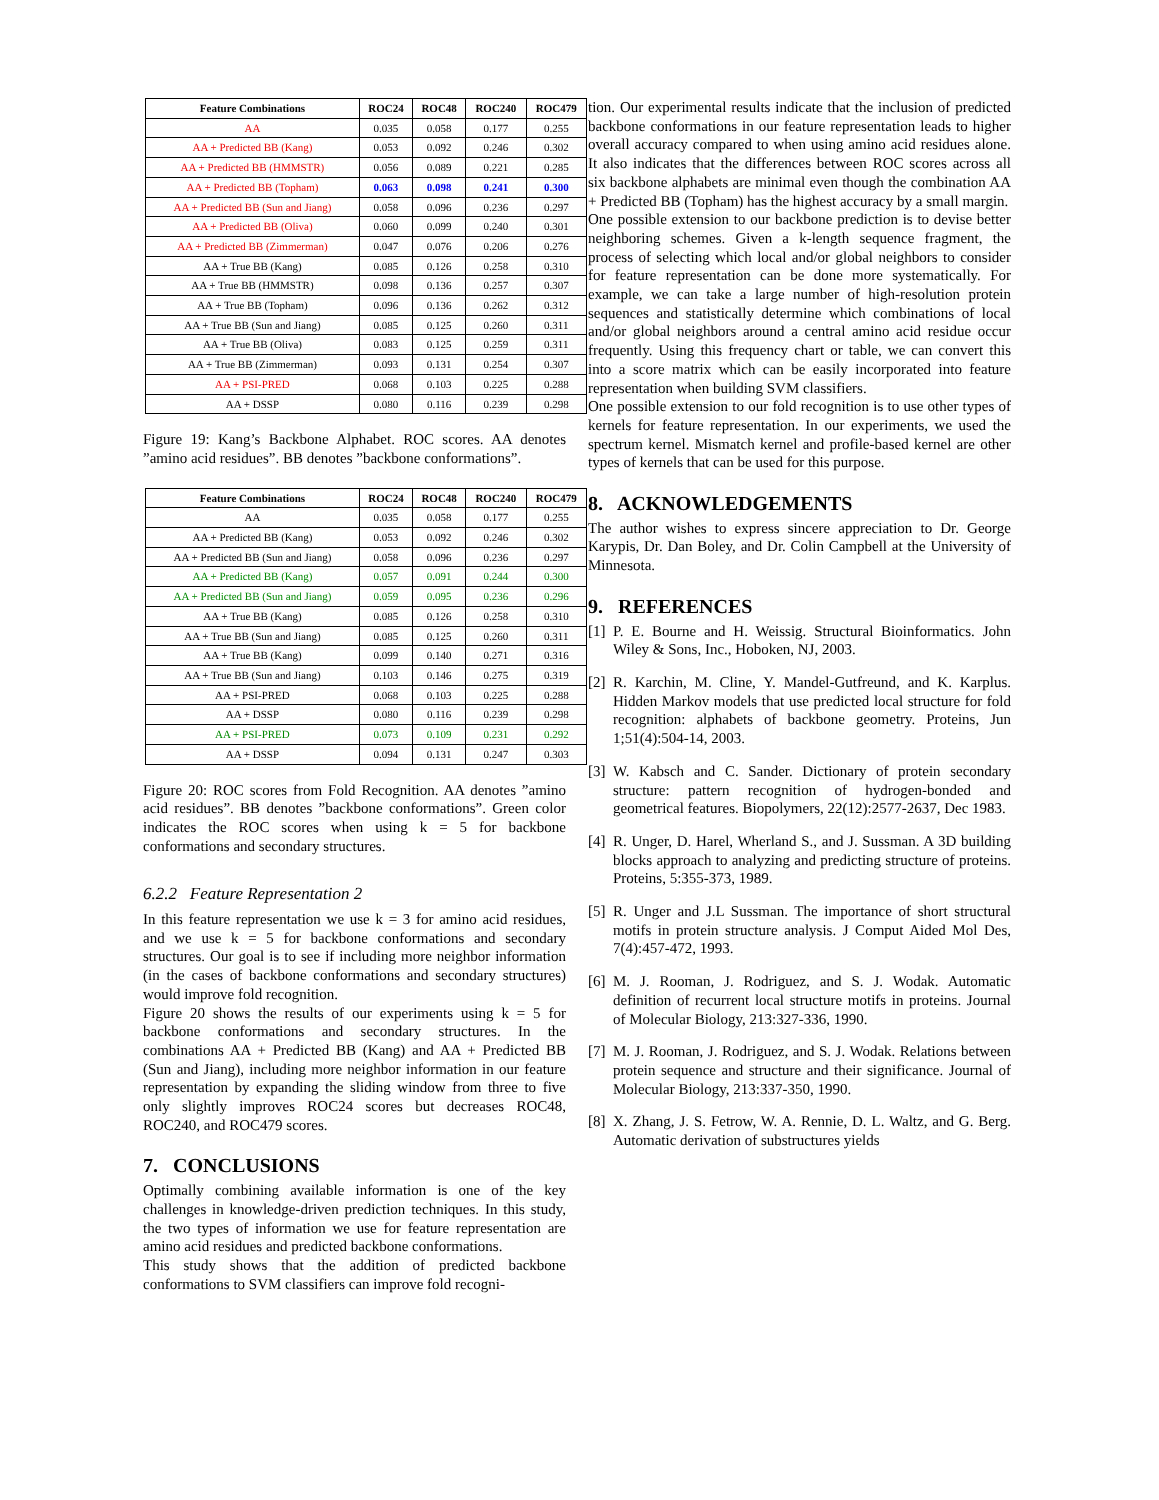| Feature Combinations | ROC24 | ROC48 | ROC240 | ROC479 |
| --- | --- | --- | --- | --- |
| AA | 0.035 | 0.058 | 0.177 | 0.255 |
| AA + Predicted BB (Kang) | 0.053 | 0.092 | 0.246 | 0.302 |
| AA + Predicted BB (HMMSTR) | 0.056 | 0.089 | 0.221 | 0.285 |
| AA + Predicted BB (Topham) | 0.063 | 0.098 | 0.241 | 0.300 |
| AA + Predicted BB (Sun and Jiang) | 0.058 | 0.096 | 0.236 | 0.297 |
| AA + Predicted BB (Oliva) | 0.060 | 0.099 | 0.240 | 0.301 |
| AA + Predicted BB (Zimmerman) | 0.047 | 0.076 | 0.206 | 0.276 |
| AA + True BB (Kang) | 0.085 | 0.126 | 0.258 | 0.310 |
| AA + True BB (HMMSTR) | 0.098 | 0.136 | 0.257 | 0.307 |
| AA + True BB (Topham) | 0.096 | 0.136 | 0.262 | 0.312 |
| AA + True BB (Sun and Jiang) | 0.085 | 0.125 | 0.260 | 0.311 |
| AA + True BB (Oliva) | 0.083 | 0.125 | 0.259 | 0.311 |
| AA + True BB (Zimmerman) | 0.093 | 0.131 | 0.254 | 0.307 |
| AA + PSI-PRED | 0.068 | 0.103 | 0.225 | 0.288 |
| AA + DSSP | 0.080 | 0.116 | 0.239 | 0.298 |
Figure 19: Kang’s Backbone Alphabet. ROC scores. AA denotes ”amino acid residues”. BB denotes ”backbone conformations”.
| Feature Combinations | ROC24 | ROC48 | ROC240 | ROC479 |
| --- | --- | --- | --- | --- |
| AA | 0.035 | 0.058 | 0.177 | 0.255 |
| AA + Predicted BB (Kang) | 0.053 | 0.092 | 0.246 | 0.302 |
| AA + Predicted BB (Sun and Jiang) | 0.058 | 0.096 | 0.236 | 0.297 |
| AA + Predicted BB (Kang) | 0.057 | 0.091 | 0.244 | 0.300 |
| AA + Predicted BB (Sun and Jiang) | 0.059 | 0.095 | 0.236 | 0.296 |
| AA + True BB (Kang) | 0.085 | 0.126 | 0.258 | 0.310 |
| AA + True BB (Sun and Jiang) | 0.085 | 0.125 | 0.260 | 0.311 |
| AA + True BB (Kang) | 0.099 | 0.140 | 0.271 | 0.316 |
| AA + True BB (Sun and Jiang) | 0.103 | 0.146 | 0.275 | 0.319 |
| AA + PSI-PRED | 0.068 | 0.103 | 0.225 | 0.288 |
| AA + DSSP | 0.080 | 0.116 | 0.239 | 0.298 |
| AA + PSI-PRED | 0.073 | 0.109 | 0.231 | 0.292 |
| AA + DSSP | 0.094 | 0.131 | 0.247 | 0.303 |
Figure 20: ROC scores from Fold Recognition. AA denotes ”amino acid residues”. BB denotes ”backbone conformations”. Green color indicates the ROC scores when using k = 5 for backbone conformations and secondary structures.
6.2.2 Feature Representation 2
In this feature representation we use k = 3 for amino acid residues, and we use k = 5 for backbone conformations and secondary structures. Our goal is to see if including more neighbor information (in the cases of backbone conformations and secondary structures) would improve fold recognition.
Figure 20 shows the results of our experiments using k = 5 for backbone conformations and secondary structures. In the combinations AA + Predicted BB (Kang) and AA + Predicted BB (Sun and Jiang), including more neighbor information in our feature representation by expanding the sliding window from three to five only slightly improves ROC24 scores but decreases ROC48, ROC240, and ROC479 scores.
7. CONCLUSIONS
Optimally combining available information is one of the key challenges in knowledge-driven prediction techniques. In this study, the two types of information we use for feature representation are amino acid residues and predicted backbone conformations.
This study shows that the addition of predicted backbone conformations to SVM classifiers can improve fold recogni-
tion. Our experimental results indicate that the inclusion of predicted backbone conformations in our feature representation leads to higher overall accuracy compared to when using amino acid residues alone. It also indicates that the differences between ROC scores across all six backbone alphabets are minimal even though the combination AA + Predicted BB (Topham) has the highest accuracy by a small margin.
One possible extension to our backbone prediction is to devise better neighboring schemes. Given a k-length sequence fragment, the process of selecting which local and/or global neighbors to consider for feature representation can be done more systematically. For example, we can take a large number of high-resolution protein sequences and statistically determine which combinations of local and/or global neighbors around a central amino acid residue occur frequently. Using this frequency chart or table, we can convert this into a score matrix which can be easily incorporated into feature representation when building SVM classifiers.
One possible extension to our fold recognition is to use other types of kernels for feature representation. In our experiments, we used the spectrum kernel. Mismatch kernel and profile-based kernel are other types of kernels that can be used for this purpose.
8. ACKNOWLEDGEMENTS
The author wishes to express sincere appreciation to Dr. George Karypis, Dr. Dan Boley, and Dr. Colin Campbell at the University of Minnesota.
9. REFERENCES
[1] P. E. Bourne and H. Weissig. Structural Bioinformatics. John Wiley & Sons, Inc., Hoboken, NJ, 2003.
[2] R. Karchin, M. Cline, Y. Mandel-Gutfreund, and K. Karplus. Hidden Markov models that use predicted local structure for fold recognition: alphabets of backbone geometry. Proteins, Jun 1;51(4):504-14, 2003.
[3] W. Kabsch and C. Sander. Dictionary of protein secondary structure: pattern recognition of hydrogen-bonded and geometrical features. Biopolymers, 22(12):2577-2637, Dec 1983.
[4] R. Unger, D. Harel, Wherland S., and J. Sussman. A 3D building blocks approach to analyzing and predicting structure of proteins. Proteins, 5:355-373, 1989.
[5] R. Unger and J.L Sussman. The importance of short structural motifs in protein structure analysis. J Comput Aided Mol Des, 7(4):457-472, 1993.
[6] M. J. Rooman, J. Rodriguez, and S. J. Wodak. Automatic definition of recurrent local structure motifs in proteins. Journal of Molecular Biology, 213:327-336, 1990.
[7] M. J. Rooman, J. Rodriguez, and S. J. Wodak. Relations between protein sequence and structure and their significance. Journal of Molecular Biology, 213:337-350, 1990.
[8] X. Zhang, J. S. Fetrow, W. A. Rennie, D. L. Waltz, and G. Berg. Automatic derivation of substructures yields